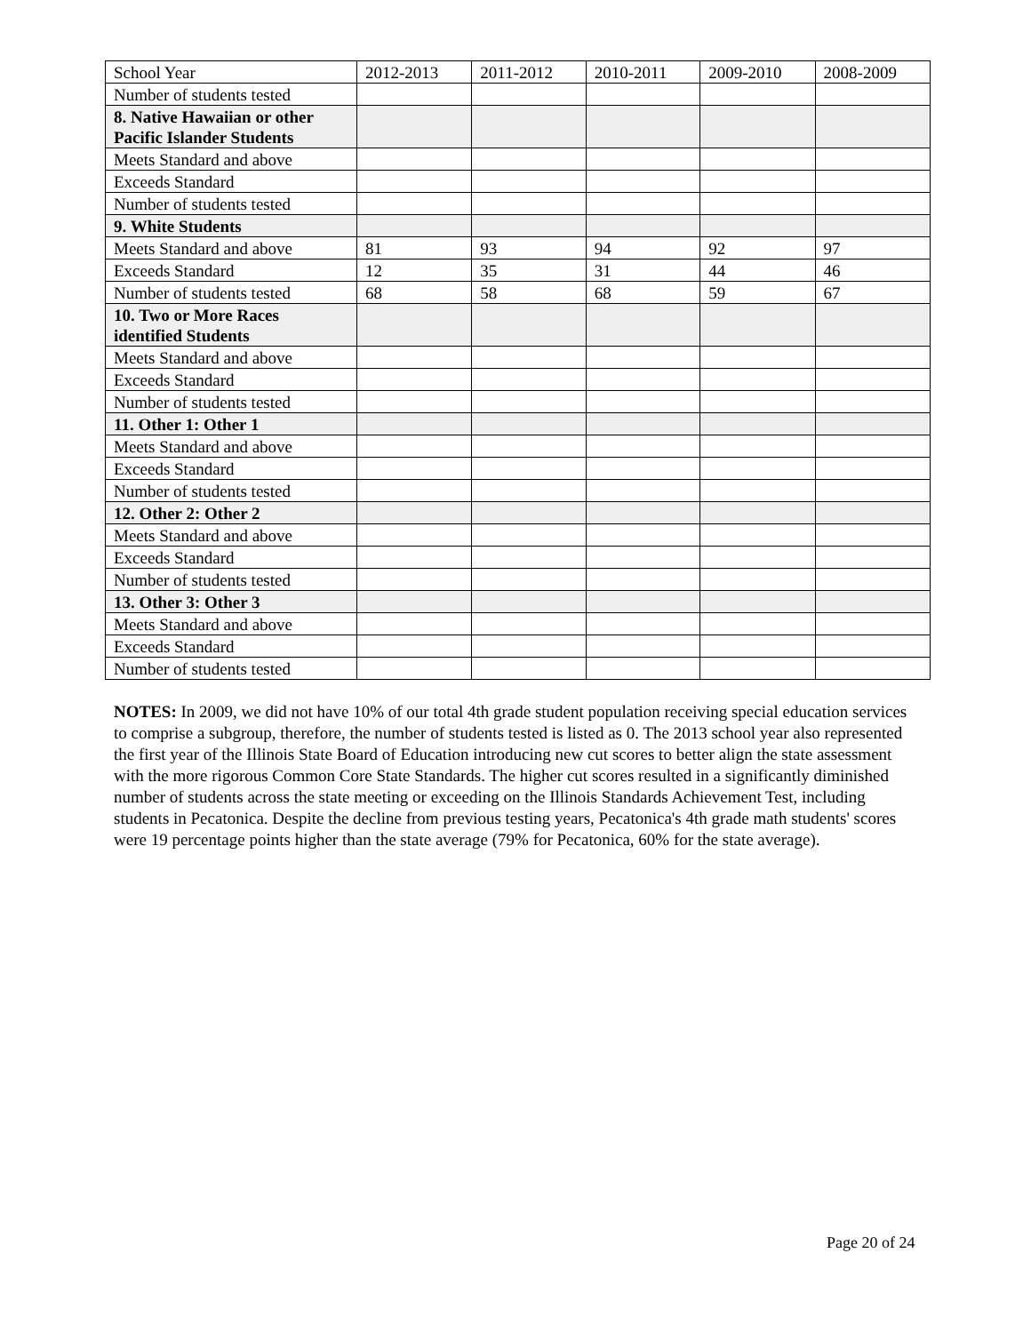| School Year | 2012-2013 | 2011-2012 | 2010-2011 | 2009-2010 | 2008-2009 |
| --- | --- | --- | --- | --- | --- |
| Number of students tested | | | | | |
| 8. Native Hawaiian or other Pacific Islander Students | | | | | |
| Meets Standard and above | | | | | |
| Exceeds Standard | | | | | |
| Number of students tested | | | | | |
| 9. White Students | | | | | |
| Meets Standard and above | 81 | 93 | 94 | 92 | 97 |
| Exceeds Standard | 12 | 35 | 31 | 44 | 46 |
| Number of students tested | 68 | 58 | 68 | 59 | 67 |
| 10. Two or More Races identified Students | | | | | |
| Meets Standard and above | | | | | |
| Exceeds Standard | | | | | |
| Number of students tested | | | | | |
| 11. Other 1: Other 1 | | | | | |
| Meets Standard and above | | | | | |
| Exceeds Standard | | | | | |
| Number of students tested | | | | | |
| 12. Other 2: Other 2 | | | | | |
| Meets Standard and above | | | | | |
| Exceeds Standard | | | | | |
| Number of students tested | | | | | |
| 13. Other 3: Other 3 | | | | | |
| Meets Standard and above | | | | | |
| Exceeds Standard | | | | | |
| Number of students tested | | | | | |
NOTES: In 2009, we did not have 10% of our total 4th grade student population receiving special education services to comprise a subgroup, therefore, the number of students tested is listed as 0. The 2013 school year also represented the first year of the Illinois State Board of Education introducing new cut scores to better align the state assessment with the more rigorous Common Core State Standards. The higher cut scores resulted in a significantly diminished number of students across the state meeting or exceeding on the Illinois Standards Achievement Test, including students in Pecatonica. Despite the decline from previous testing years, Pecatonica's 4th grade math students' scores were 19 percentage points higher than the state average (79% for Pecatonica, 60% for the state average).
Page 20 of 24